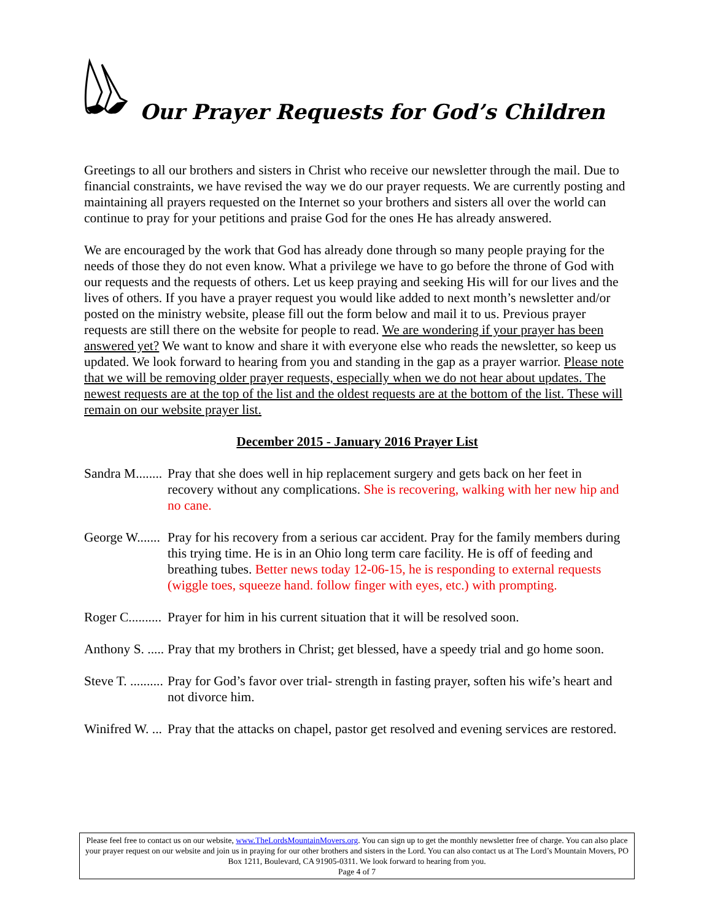Our Prayer Requests for God’s Children
Greetings to all our brothers and sisters in Christ who receive our newsletter through the mail. Due to financial constraints, we have revised the way we do our prayer requests. We are currently posting and maintaining all prayers requested on the Internet so your brothers and sisters all over the world can continue to pray for your petitions and praise God for the ones He has already answered.
We are encouraged by the work that God has already done through so many people praying for the needs of those they do not even know. What a privilege we have to go before the throne of God with our requests and the requests of others. Let us keep praying and seeking His will for our lives and the lives of others. If you have a prayer request you would like added to next month’s newsletter and/or posted on the ministry website, please fill out the form below and mail it to us. Previous prayer requests are still there on the website for people to read. We are wondering if your prayer has been answered yet? We want to know and share it with everyone else who reads the newsletter, so keep us updated. We look forward to hearing from you and standing in the gap as a prayer warrior. Please note that we will be removing older prayer requests, especially when we do not hear about updates. The newest requests are at the top of the list and the oldest requests are at the bottom of the list. These will remain on our website prayer list.
December 2015 - January 2016 Prayer List
Sandra M........ Pray that she does well in hip replacement surgery and gets back on her feet in recovery without any complications. She is recovering, walking with her new hip and no cane.
George W....... Pray for his recovery from a serious car accident. Pray for the family members during this trying time. He is in an Ohio long term care facility. He is off of feeding and breathing tubes. Better news today 12-06-15, he is responding to external requests (wiggle toes, squeeze hand. follow finger with eyes, etc.) with prompting.
Roger C.......... Prayer for him in his current situation that it will be resolved soon.
Anthony S. ..... Pray that my brothers in Christ; get blessed, have a speedy trial and go home soon.
Steve T. .......... Pray for God’s favor over trial- strength in fasting prayer, soften his wife’s heart and not divorce him.
Winifred W. ... Pray that the attacks on chapel, pastor get resolved and evening services are restored.
Please feel free to contact us on our website, www.TheLordsMountainMovers.org. You can sign up to get the monthly newsletter free of charge. You can also place your prayer request on our website and join us in praying for our other brothers and sisters in the Lord. You can also contact us at The Lord’s Mountain Movers, PO Box 1211, Boulevard, CA 91905-0311. We look forward to hearing from you.
Page 4 of 7